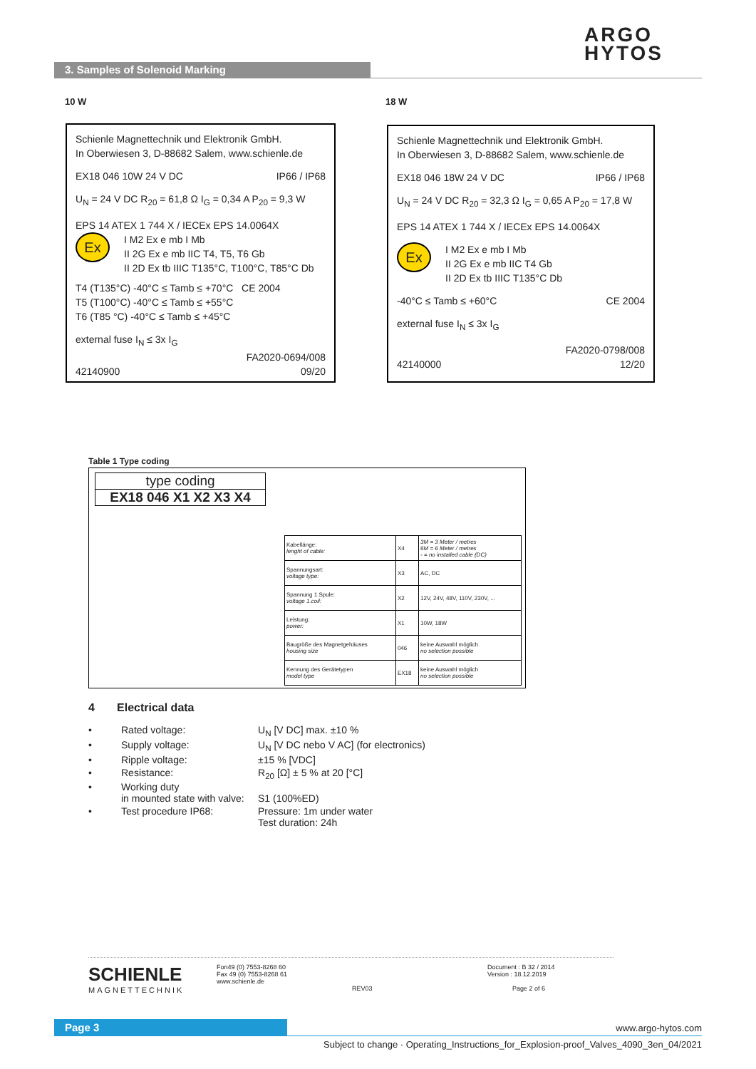ARGO
HYTOS
3. Samples of Solenoid Marking
10 W 18 W
Schienle Magnettechnik und Elektronik GmbH.
In Oberwiesen 3, D-88682 Salem, www.schienle.de
EX18 046 10W 24 V DC IP66 / IP68
U<sub>N</sub> = 24 V DC R<sub>20</sub> = 61,8 Ω I<sub>G</sub> = 0,34 A P<sub>20</sub> = 9,3 W
EPS 14 ATEX 1 744 X / IECEx EPS 14.0064X
Ex I M2 Ex e mb I Mb
II 2G Ex e mb IIC T4, T5, T6 Gb
II 2D Ex tb IIIC T135°C, T100°C, T85°C Db
T4 (T135°C) -40°C ≤ Tamb ≤ +70°C CE 2004
T5 (T100°C) -40°C ≤ Tamb ≤ +55°C
T6 (T85 °C) -40°C ≤ Tamb ≤ +45°C
external fuse I<sub>N</sub> ≤ 3x I<sub>G</sub>
FA2020-0694/008
42140900 09/20
Schienle Magnettechnik und Elektronik GmbH.
In Oberwiesen 3, D-88682 Salem, www.schienle.de
EX18 046 18W 24 V DC IP66 / IP68
U<sub>N</sub> = 24 V DC R<sub>20</sub> = 32,3 Ω I<sub>G</sub> = 0,65 A P<sub>20</sub> = 17,8 W
EPS 14 ATEX 1 744 X / IECEx EPS 14.0064X
Ex I M2 Ex e mb I Mb
II 2G Ex e mb IIC T4 Gb
II 2D Ex tb IIIC T135°C Db
-40°C ≤ Tamb ≤ +60°C CE 2004
external fuse I<sub>N</sub> ≤ 3x I<sub>G</sub>
FA2020-0798/008
42140000 12/20
Table 1 Type coding
type coding
EX18 046 X1 X2 X3 X4
| Kabellänge: lenght of cable: | X4 | 3M = 3 Meter / metres 6M = 6 Meter / metres - = no installed cable (DC) |
| Spannungsart: voltage type: | X3 | AC, DC |
| Spannung 1.Spule: voltage 1.coil: | X2 | 12V, 24V, 48V, 110V, 230V, ... |
| Leistung: power: | X1 | 10W, 18W |
| Baugröße des Magnetgehäuses housing size | 046 | keine Auswahl möglich no selection possible |
| Kennung des Gerätetypen model type | EX18 | keine Auswahl möglich no selection possible |
4 Electrical data
| • | Rated voltage: | U<sub>N</sub> [V DC] max. ±10 % |
| • | Supply voltage: | U<sub>N</sub> [V DC nebo V AC] (for electronics) |
| • | Ripple voltage: | ±15 % [VDC] |
| • | Resistance: | R<sub>20</sub> [Ω] ± 5 % at 20 [°C] |
| • | Working duty in mounted state with valve: | S1 (100%ED) |
| • | Test procedure IP68: | Pressure: 1m under water Test duration: 24h |
SCHIENLE
MAGNETTECHNIK
Fon49 (0) 7553-8268 60
Fax 49 (0) 7553-8268 61
www.schienle.de
REV03
Document : B 32 / 2014
Version : 18.12.2019
Page 2 of 6
Page 3 www.argo-hytos.com
Subject to change · Operating_Instructions_for_Explosion-proof_Valves_4090_3en_04/2021